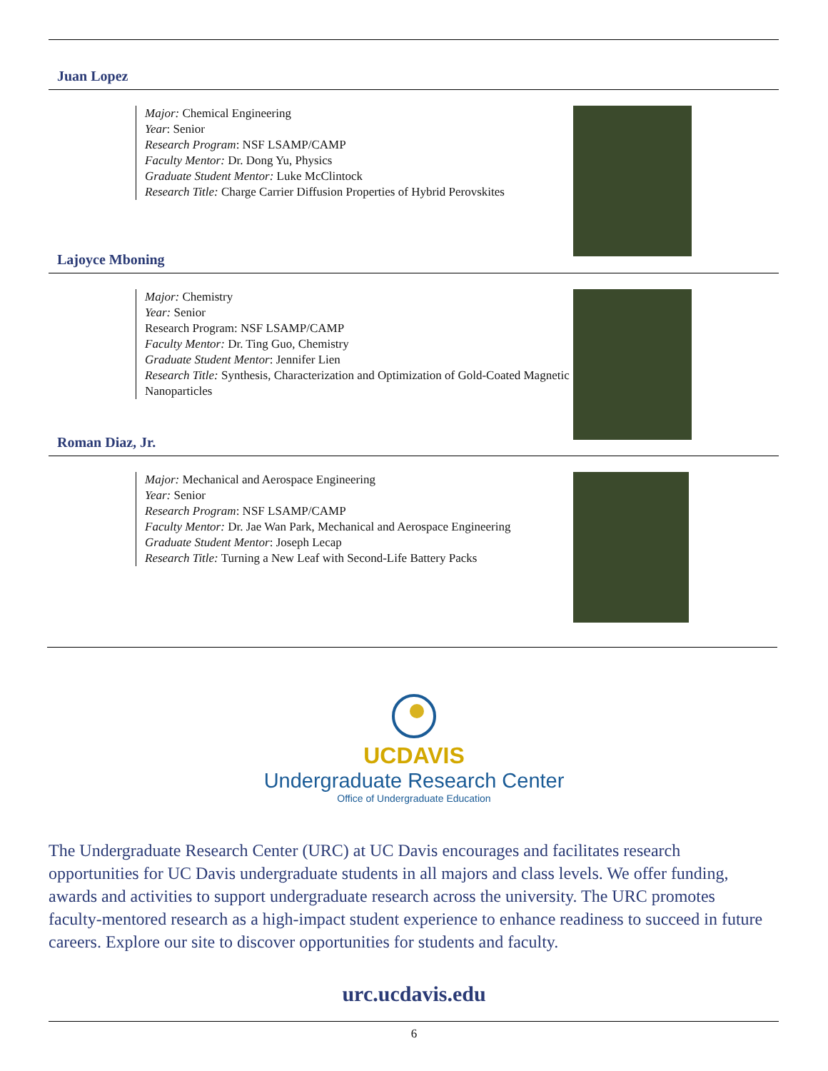Juan Lopez
Major: Chemical Engineering
Year: Senior
Research Program: NSF LSAMP/CAMP
Faculty Mentor: Dr. Dong Yu, Physics
Graduate Student Mentor: Luke McClintock
Research Title: Charge Carrier Diffusion Properties of Hybrid Perovskites
Lajoyce Mboning
Major: Chemistry
Year: Senior
Research Program: NSF LSAMP/CAMP
Faculty Mentor: Dr. Ting Guo, Chemistry
Graduate Student Mentor: Jennifer Lien
Research Title: Synthesis, Characterization and Optimization of Gold-Coated Magnetic Nanoparticles
Roman Diaz, Jr.
Major: Mechanical and Aerospace Engineering
Year: Senior
Research Program: NSF LSAMP/CAMP
Faculty Mentor: Dr. Jae Wan Park, Mechanical and Aerospace Engineering
Graduate Student Mentor: Joseph Lecap
Research Title: Turning a New Leaf with Second-Life Battery Packs
UCDAVIS
Undergraduate Research Center
Office of Undergraduate Education
The Undergraduate Research Center (URC) at UC Davis encourages and facilitates research opportunities for UC Davis undergraduate students in all majors and class levels. We offer funding, awards and activities to support undergraduate research across the university. The URC promotes faculty-mentored research as a high-impact student experience to enhance readiness to succeed in future careers. Explore our site to discover opportunities for students and faculty.
urc.ucdavis.edu
6